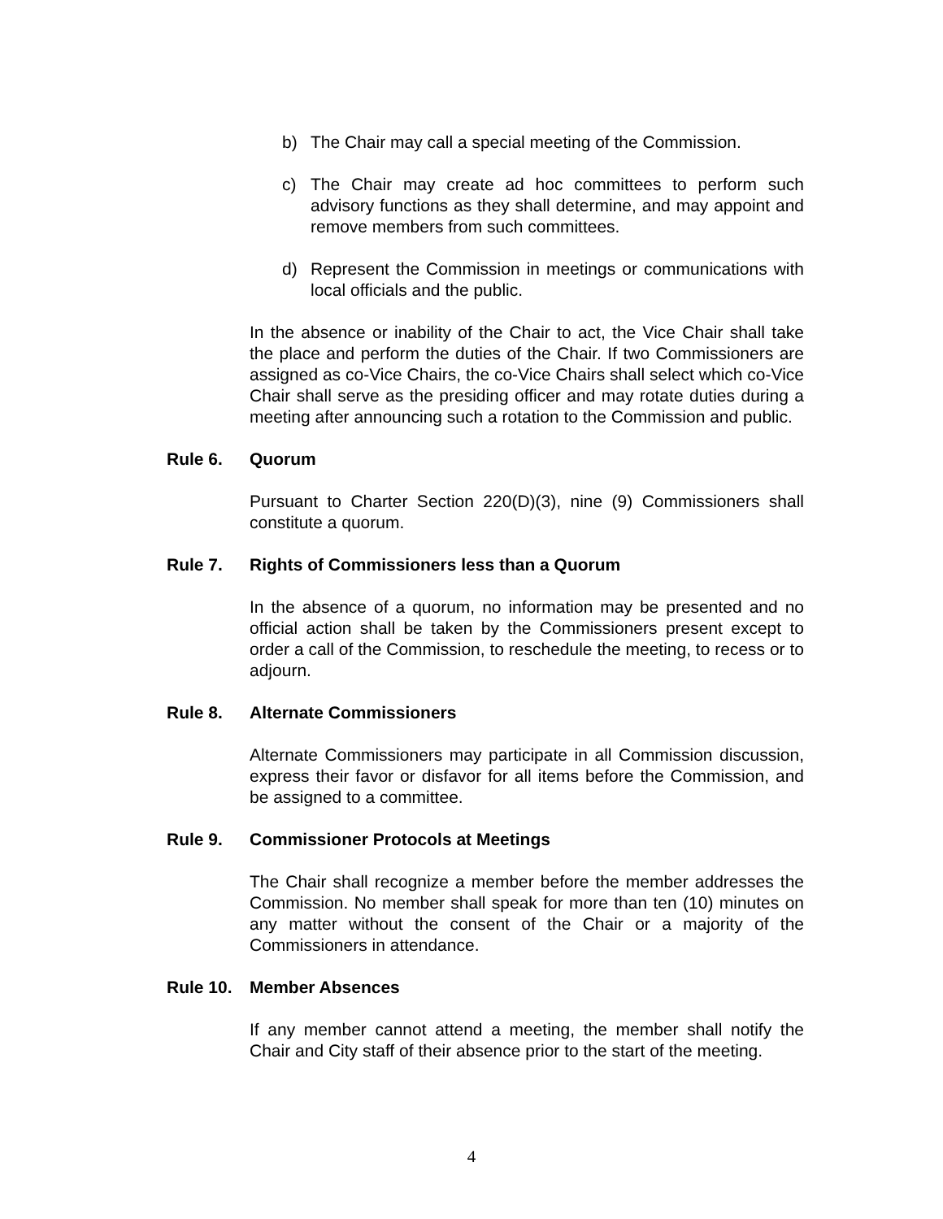b) The Chair may call a special meeting of the Commission.
c) The Chair may create ad hoc committees to perform such advisory functions as they shall determine, and may appoint and remove members from such committees.
d) Represent the Commission in meetings or communications with local officials and the public.
In the absence or inability of the Chair to act, the Vice Chair shall take the place and perform the duties of the Chair. If two Commissioners are assigned as co-Vice Chairs, the co-Vice Chairs shall select which co-Vice Chair shall serve as the presiding officer and may rotate duties during a meeting after announcing such a rotation to the Commission and public.
Rule 6. Quorum
Pursuant to Charter Section 220(D)(3), nine (9) Commissioners shall constitute a quorum.
Rule 7. Rights of Commissioners less than a Quorum
In the absence of a quorum, no information may be presented and no official action shall be taken by the Commissioners present except to order a call of the Commission, to reschedule the meeting, to recess or to adjourn.
Rule 8. Alternate Commissioners
Alternate Commissioners may participate in all Commission discussion, express their favor or disfavor for all items before the Commission, and be assigned to a committee.
Rule 9. Commissioner Protocols at Meetings
The Chair shall recognize a member before the member addresses the Commission. No member shall speak for more than ten (10) minutes on any matter without the consent of the Chair or a majority of the Commissioners in attendance.
Rule 10. Member Absences
If any member cannot attend a meeting, the member shall notify the Chair and City staff of their absence prior to the start of the meeting.
4